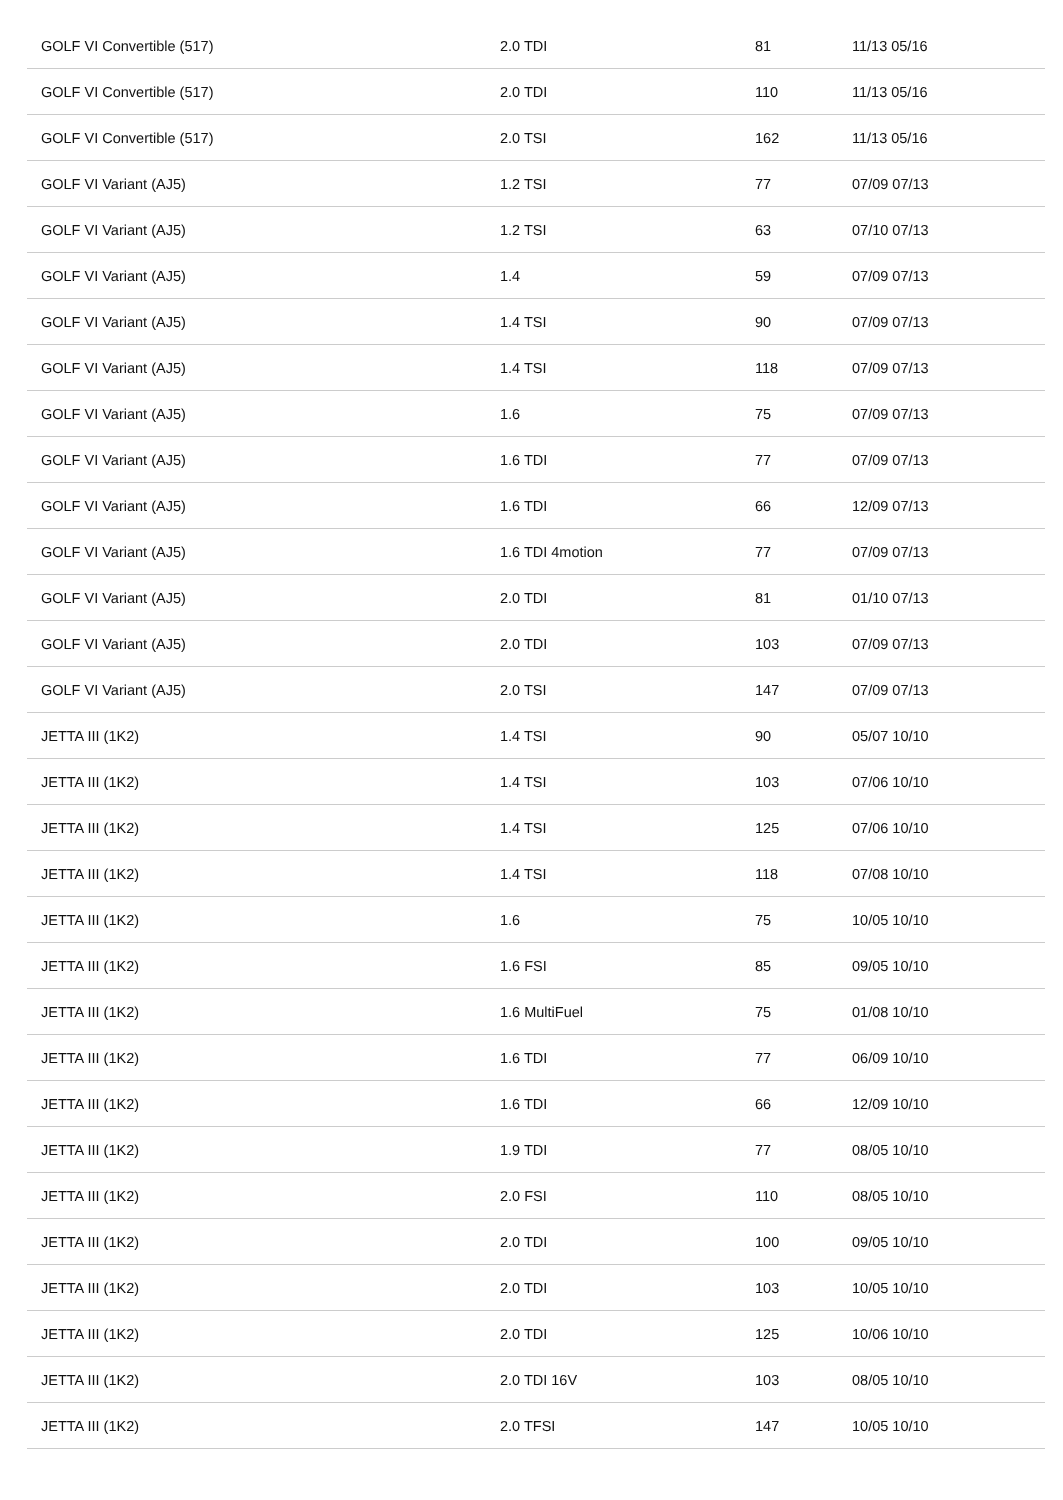| GOLF VI Convertible (517) | 2.0 TDI | 81 | 11/13 05/16 |
| GOLF VI Convertible (517) | 2.0 TDI | 110 | 11/13 05/16 |
| GOLF VI Convertible (517) | 2.0 TSI | 162 | 11/13 05/16 |
| GOLF VI Variant (AJ5) | 1.2 TSI | 77 | 07/09 07/13 |
| GOLF VI Variant (AJ5) | 1.2 TSI | 63 | 07/10 07/13 |
| GOLF VI Variant (AJ5) | 1.4 | 59 | 07/09 07/13 |
| GOLF VI Variant (AJ5) | 1.4 TSI | 90 | 07/09 07/13 |
| GOLF VI Variant (AJ5) | 1.4 TSI | 118 | 07/09 07/13 |
| GOLF VI Variant (AJ5) | 1.6 | 75 | 07/09 07/13 |
| GOLF VI Variant (AJ5) | 1.6 TDI | 77 | 07/09 07/13 |
| GOLF VI Variant (AJ5) | 1.6 TDI | 66 | 12/09 07/13 |
| GOLF VI Variant (AJ5) | 1.6 TDI 4motion | 77 | 07/09 07/13 |
| GOLF VI Variant (AJ5) | 2.0 TDI | 81 | 01/10 07/13 |
| GOLF VI Variant (AJ5) | 2.0 TDI | 103 | 07/09 07/13 |
| GOLF VI Variant (AJ5) | 2.0 TSI | 147 | 07/09 07/13 |
| JETTA III (1K2) | 1.4 TSI | 90 | 05/07 10/10 |
| JETTA III (1K2) | 1.4 TSI | 103 | 07/06 10/10 |
| JETTA III (1K2) | 1.4 TSI | 125 | 07/06 10/10 |
| JETTA III (1K2) | 1.4 TSI | 118 | 07/08 10/10 |
| JETTA III (1K2) | 1.6 | 75 | 10/05 10/10 |
| JETTA III (1K2) | 1.6 FSI | 85 | 09/05 10/10 |
| JETTA III (1K2) | 1.6 MultiFuel | 75 | 01/08 10/10 |
| JETTA III (1K2) | 1.6 TDI | 77 | 06/09 10/10 |
| JETTA III (1K2) | 1.6 TDI | 66 | 12/09 10/10 |
| JETTA III (1K2) | 1.9 TDI | 77 | 08/05 10/10 |
| JETTA III (1K2) | 2.0 FSI | 110 | 08/05 10/10 |
| JETTA III (1K2) | 2.0 TDI | 100 | 09/05 10/10 |
| JETTA III (1K2) | 2.0 TDI | 103 | 10/05 10/10 |
| JETTA III (1K2) | 2.0 TDI | 125 | 10/06 10/10 |
| JETTA III (1K2) | 2.0 TDI 16V | 103 | 08/05 10/10 |
| JETTA III (1K2) | 2.0 TFSI | 147 | 10/05 10/10 |